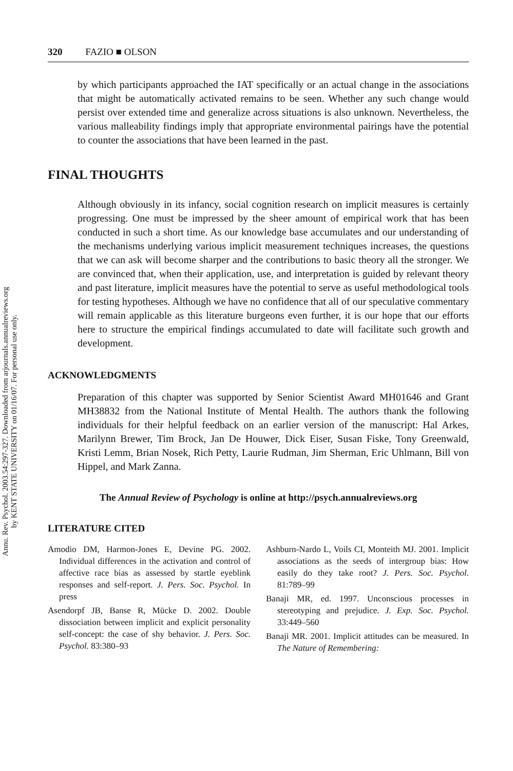Annu. Rev. Psychol. 2003.54:297-327. Downloaded from arjournals.annualreviews.org
by KENT STATE UNIVERSITY on 01/16/07. For personal use only.
320 FAZIO ■ OLSON
by which participants approached the IAT specifically or an actual change in the associations that might be automatically activated remains to be seen. Whether any such change would persist over extended time and generalize across situations is also unknown. Nevertheless, the various malleability findings imply that appropriate environmental pairings have the potential to counter the associations that have been learned in the past.
FINAL THOUGHTS
Although obviously in its infancy, social cognition research on implicit measures is certainly progressing. One must be impressed by the sheer amount of empirical work that has been conducted in such a short time. As our knowledge base accumulates and our understanding of the mechanisms underlying various implicit measurement techniques increases, the questions that we can ask will become sharper and the contributions to basic theory all the stronger. We are convinced that, when their application, use, and interpretation is guided by relevant theory and past literature, implicit measures have the potential to serve as useful methodological tools for testing hypotheses. Although we have no confidence that all of our speculative commentary will remain applicable as this literature burgeons even further, it is our hope that our efforts here to structure the empirical findings accumulated to date will facilitate such growth and development.
ACKNOWLEDGMENTS
Preparation of this chapter was supported by Senior Scientist Award MH01646 and Grant MH38832 from the National Institute of Mental Health. The authors thank the following individuals for their helpful feedback on an earlier version of the manuscript: Hal Arkes, Marilynn Brewer, Tim Brock, Jan De Houwer, Dick Eiser, Susan Fiske, Tony Greenwald, Kristi Lemm, Brian Nosek, Rich Petty, Laurie Rudman, Jim Sherman, Eric Uhlmann, Bill von Hippel, and Mark Zanna.
The Annual Review of Psychology is online at http://psych.annualreviews.org
LITERATURE CITED
Amodio DM, Harmon-Jones E, Devine PG. 2002. Individual differences in the activation and control of affective race bias as assessed by startle eyeblink responses and self-report. J. Pers. Soc. Psychol. In press
Asendorpf JB, Banse R, Mücke D. 2002. Double dissociation between implicit and explicit personality self-concept: the case of shy behavior. J. Pers. Soc. Psychol. 83:380–93
Ashburn-Nardo L, Voils CI, Monteith MJ. 2001. Implicit associations as the seeds of intergroup bias: How easily do they take root? J. Pers. Soc. Psychol. 81:789–99
Banaji MR, ed. 1997. Unconscious processes in stereotyping and prejudice. J. Exp. Soc. Psychol. 33:449–560
Banaji MR. 2001. Implicit attitudes can be measured. In The Nature of Remembering: